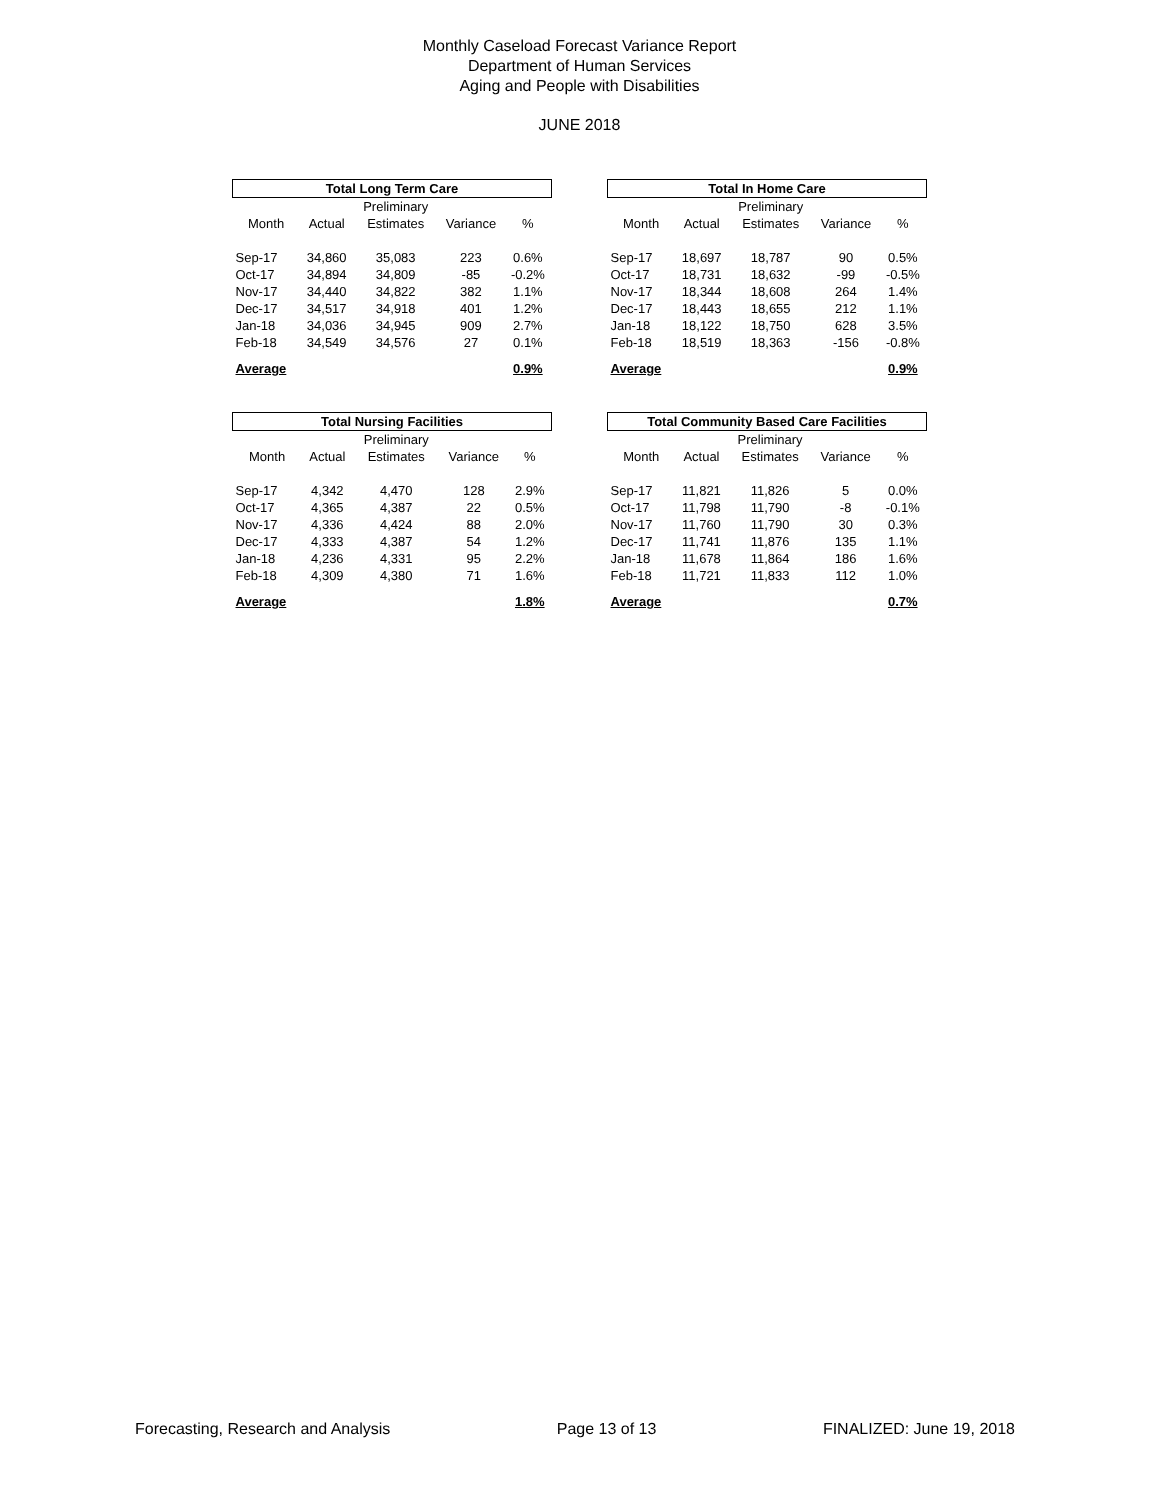Monthly Caseload Forecast Variance Report
Department of Human Services
Aging and People with Disabilities
JUNE 2018
| Total Long Term Care | | | | |
| | | Preliminary | | |
| Month | Actual | Estimates | Variance | % |
| Sep-17 | 34,860 | 35,083 | 223 | 0.6% |
| Oct-17 | 34,894 | 34,809 | -85 | -0.2% |
| Nov-17 | 34,440 | 34,822 | 382 | 1.1% |
| Dec-17 | 34,517 | 34,918 | 401 | 1.2% |
| Jan-18 | 34,036 | 34,945 | 909 | 2.7% |
| Feb-18 | 34,549 | 34,576 | 27 | 0.1% |
| Average | | | | 0.9% |
| Total In Home Care | | | | |
| | | Preliminary | | |
| Month | Actual | Estimates | Variance | % |
| Sep-17 | 18,697 | 18,787 | 90 | 0.5% |
| Oct-17 | 18,731 | 18,632 | -99 | -0.5% |
| Nov-17 | 18,344 | 18,608 | 264 | 1.4% |
| Dec-17 | 18,443 | 18,655 | 212 | 1.1% |
| Jan-18 | 18,122 | 18,750 | 628 | 3.5% |
| Feb-18 | 18,519 | 18,363 | -156 | -0.8% |
| Average | | | | 0.9% |
| Total Nursing Facilities | | | | |
| | | Preliminary | | |
| Month | Actual | Estimates | Variance | % |
| Sep-17 | 4,342 | 4,470 | 128 | 2.9% |
| Oct-17 | 4,365 | 4,387 | 22 | 0.5% |
| Nov-17 | 4,336 | 4,424 | 88 | 2.0% |
| Dec-17 | 4,333 | 4,387 | 54 | 1.2% |
| Jan-18 | 4,236 | 4,331 | 95 | 2.2% |
| Feb-18 | 4,309 | 4,380 | 71 | 1.6% |
| Average | | | | 1.8% |
| Total Community Based Care Facilities | | | | |
| | | Preliminary | | |
| Month | Actual | Estimates | Variance | % |
| Sep-17 | 11,821 | 11,826 | 5 | 0.0% |
| Oct-17 | 11,798 | 11,790 | -8 | -0.1% |
| Nov-17 | 11,760 | 11,790 | 30 | 0.3% |
| Dec-17 | 11,741 | 11,876 | 135 | 1.1% |
| Jan-18 | 11,678 | 11,864 | 186 | 1.6% |
| Feb-18 | 11,721 | 11,833 | 112 | 1.0% |
| Average | | | | 0.7% |
Forecasting, Research and Analysis Page 13 of 13 FINALIZED: June 19, 2018